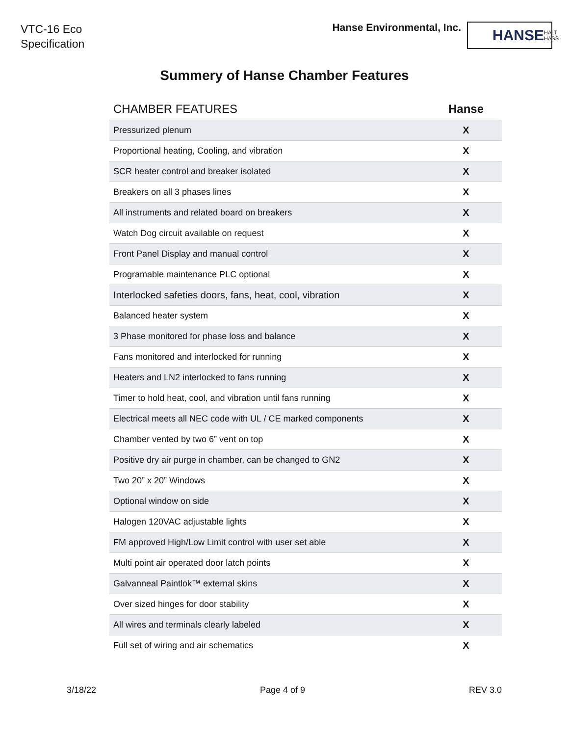VTC-16 Eco
Specification
Hanse Environmental, Inc.
HANSE HALT HASS
Summery of Hanse Chamber Features
| CHAMBER FEATURES | Hanse |
| --- | --- |
| Pressurized plenum | X |
| Proportional heating, Cooling, and vibration | X |
| SCR heater control and breaker isolated | X |
| Breakers on all 3 phases lines | X |
| All instruments and related board on breakers | X |
| Watch Dog circuit available on request | X |
| Front Panel Display and manual control | X |
| Programable maintenance PLC optional | X |
| Interlocked safeties doors, fans, heat, cool, vibration | X |
| Balanced heater system | X |
| 3 Phase monitored for phase loss and balance | X |
| Fans monitored and interlocked for running | X |
| Heaters and LN2 interlocked to fans running | X |
| Timer to hold heat, cool, and vibration until fans running | X |
| Electrical meets all NEC code with UL / CE marked components | X |
| Chamber vented by two 6” vent on top | X |
| Positive dry air purge in chamber, can be changed to GN2 | X |
| Two 20” x 20” Windows | X |
| Optional window on side | X |
| Halogen 120VAC adjustable lights | X |
| FM approved High/Low Limit control with user set able | X |
| Multi point air operated door latch points | X |
| Galvanneal Paintlok™ external skins | X |
| Over sized hinges for door stability | X |
| All wires and terminals clearly labeled | X |
| Full set of wiring and air schematics | X |
3/18/22 Page 4 of 9 REV 3.0